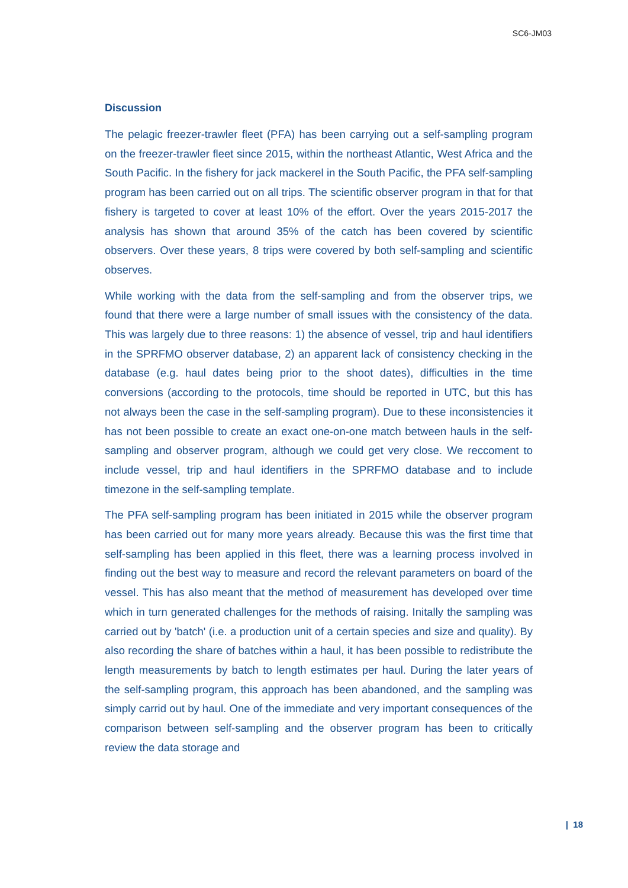SC6-JM03
Discussion
The pelagic freezer-trawler fleet (PFA) has been carrying out a self-sampling program on the freezer-trawler fleet since 2015, within the northeast Atlantic, West Africa and the South Pacific. In the fishery for jack mackerel in the South Pacific, the PFA self-sampling program has been carried out on all trips. The scientific observer program in that for that fishery is targeted to cover at least 10% of the effort. Over the years 2015-2017 the analysis has shown that around 35% of the catch has been covered by scientific observers. Over these years, 8 trips were covered by both self-sampling and scientific observes.
While working with the data from the self-sampling and from the observer trips, we found that there were a large number of small issues with the consistency of the data. This was largely due to three reasons: 1) the absence of vessel, trip and haul identifiers in the SPRFMO observer database, 2) an apparent lack of consistency checking in the database (e.g. haul dates being prior to the shoot dates), difficulties in the time conversions (according to the protocols, time should be reported in UTC, but this has not always been the case in the self-sampling program). Due to these inconsistencies it has not been possible to create an exact one-on-one match between hauls in the self-sampling and observer program, although we could get very close. We reccoment to include vessel, trip and haul identifiers in the SPRFMO database and to include timezone in the self-sampling template.
The PFA self-sampling program has been initiated in 2015 while the observer program has been carried out for many more years already. Because this was the first time that self-sampling has been applied in this fleet, there was a learning process involved in finding out the best way to measure and record the relevant parameters on board of the vessel. This has also meant that the method of measurement has developed over time which in turn generated challenges for the methods of raising. Initally the sampling was carried out by 'batch' (i.e. a production unit of a certain species and size and quality). By also recording the share of batches within a haul, it has been possible to redistribute the length measurements by batch to length estimates per haul. During the later years of the self-sampling program, this approach has been abandoned, and the sampling was simply carrid out by haul. One of the immediate and very important consequences of the comparison between self-sampling and the observer program has been to critically review the data storage and
| 18